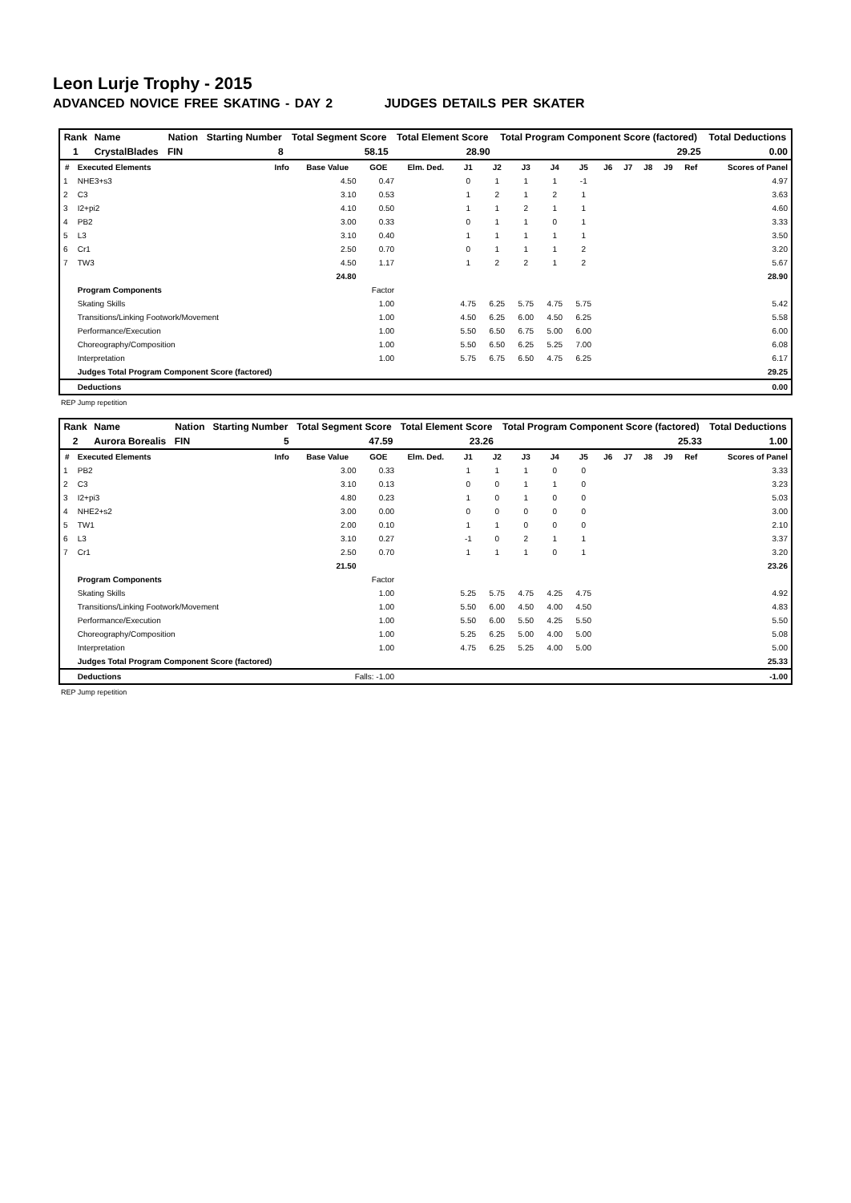Leon Lurje Trophy - 2015
ADVANCED NOVICE FREE SKATING - DAY 2 JUDGES DETAILS PER SKATER
| Rank | Name | Nation | Starting Number | Total Segment Score | Total Element Score | Total Program Component Score (factored) | Total Deductions |
| --- | --- | --- | --- | --- | --- | --- | --- |
| 1 | CrystalBlades | FIN | 8 | 58.15 | 28.90 | 29.25 | 0.00 |
| # | Executed Elements | Info | Base Value | GOE | Elm. Ded. | J1 | J2 | J3 | J4 | J5 | J6 | J7 | J8 | J9 | Ref | Scores of Panel |
| --- | --- | --- | --- | --- | --- | --- | --- | --- | --- | --- | --- | --- | --- | --- | --- | --- |
| 1 | NHE3+s3 | | 4.50 | 0.47 | | 0 | 1 | 1 | 1 | -1 | | | | | | 4.97 |
| 2 | C3 | | 3.10 | 0.53 | | 1 | 2 | 1 | 2 | 1 | | | | | | 3.63 |
| 3 | I2+pi2 | | 4.10 | 0.50 | | 1 | 1 | 2 | 1 | 1 | | | | | | 4.60 |
| 4 | PB2 | | 3.00 | 0.33 | | 0 | 1 | 1 | 0 | 1 | | | | | | 3.33 |
| 5 | L3 | | 3.10 | 0.40 | | 1 | 1 | 1 | 1 | 1 | | | | | | 3.50 |
| 6 | Cr1 | | 2.50 | 0.70 | | 0 | 1 | 1 | 1 | 2 | | | | | | 3.20 |
| 7 | TW3 | | 4.50 | 1.17 | | 1 | 2 | 2 | 1 | 2 | | | | | | 5.67 |
| | | | 24.80 | | | | | | | | | | | | | 28.90 |
| | Program Components | | | Factor | | | | | | | | | | | | |
| | Skating Skills | | | 1.00 | | 4.75 | 6.25 | 5.75 | 4.75 | 5.75 | | | | | | 5.42 |
| | Transitions/Linking Footwork/Movement | | | 1.00 | | 4.50 | 6.25 | 6.00 | 4.50 | 6.25 | | | | | | 5.58 |
| | Performance/Execution | | | 1.00 | | 5.50 | 6.50 | 6.75 | 5.00 | 6.00 | | | | | | 6.00 |
| | Choreography/Composition | | | 1.00 | | 5.50 | 6.50 | 6.25 | 5.25 | 7.00 | | | | | | 6.08 |
| | Interpretation | | | 1.00 | | 5.75 | 6.75 | 6.50 | 4.75 | 6.25 | | | | | | 6.17 |
| | Judges Total Program Component Score (factored) | | | | | | | | | | | | | | | 29.25 |
| | Deductions | | | | | | | | | | | | | | | 0.00 |
REP Jump repetition
| Rank | Name | Nation | Starting Number | Total Segment Score | Total Element Score | Total Program Component Score (factored) | Total Deductions |
| --- | --- | --- | --- | --- | --- | --- | --- |
| 2 | Aurora Borealis | FIN | 5 | 47.59 | 23.26 | 25.33 | 1.00 |
| # | Executed Elements | Info | Base Value | GOE | Elm. Ded. | J1 | J2 | J3 | J4 | J5 | J6 | J7 | J8 | J9 | Ref | Scores of Panel |
| --- | --- | --- | --- | --- | --- | --- | --- | --- | --- | --- | --- | --- | --- | --- | --- | --- |
| 1 | PB2 | | 3.00 | 0.33 | | 1 | 1 | 1 | 0 | 0 | | | | | | 3.33 |
| 2 | C3 | | 3.10 | 0.13 | | 0 | 0 | 1 | 1 | 0 | | | | | | 3.23 |
| 3 | I2+pi3 | | 4.80 | 0.23 | | 1 | 0 | 1 | 0 | 0 | | | | | | 5.03 |
| 4 | NHE2+s2 | | 3.00 | 0.00 | | 0 | 0 | 0 | 0 | 0 | | | | | | 3.00 |
| 5 | TW1 | | 2.00 | 0.10 | | 1 | 1 | 0 | 0 | 0 | | | | | | 2.10 |
| 6 | L3 | | 3.10 | 0.27 | | -1 | 0 | 2 | 1 | 1 | | | | | | 3.37 |
| 7 | Cr1 | | 2.50 | 0.70 | | 1 | 1 | 1 | 0 | 1 | | | | | | 3.20 |
| | | | 21.50 | | | | | | | | | | | | | 23.26 |
| | Program Components | | | Factor | | | | | | | | | | | | |
| | Skating Skills | | | 1.00 | | 5.25 | 5.75 | 4.75 | 4.25 | 4.75 | | | | | | 4.92 |
| | Transitions/Linking Footwork/Movement | | | 1.00 | | 5.50 | 6.00 | 4.50 | 4.00 | 4.50 | | | | | | 4.83 |
| | Performance/Execution | | | 1.00 | | 5.50 | 6.00 | 5.50 | 4.25 | 5.50 | | | | | | 5.50 |
| | Choreography/Composition | | | 1.00 | | 5.25 | 6.25 | 5.00 | 4.00 | 5.00 | | | | | | 5.08 |
| | Interpretation | | | 1.00 | | 4.75 | 6.25 | 5.25 | 4.00 | 5.00 | | | | | | 5.00 |
| | Judges Total Program Component Score (factored) | | | | | | | | | | | | | | | 25.33 |
| | Deductions | | Falls: -1.00 | | | | | | | | | | | | | -1.00 |
REP Jump repetition